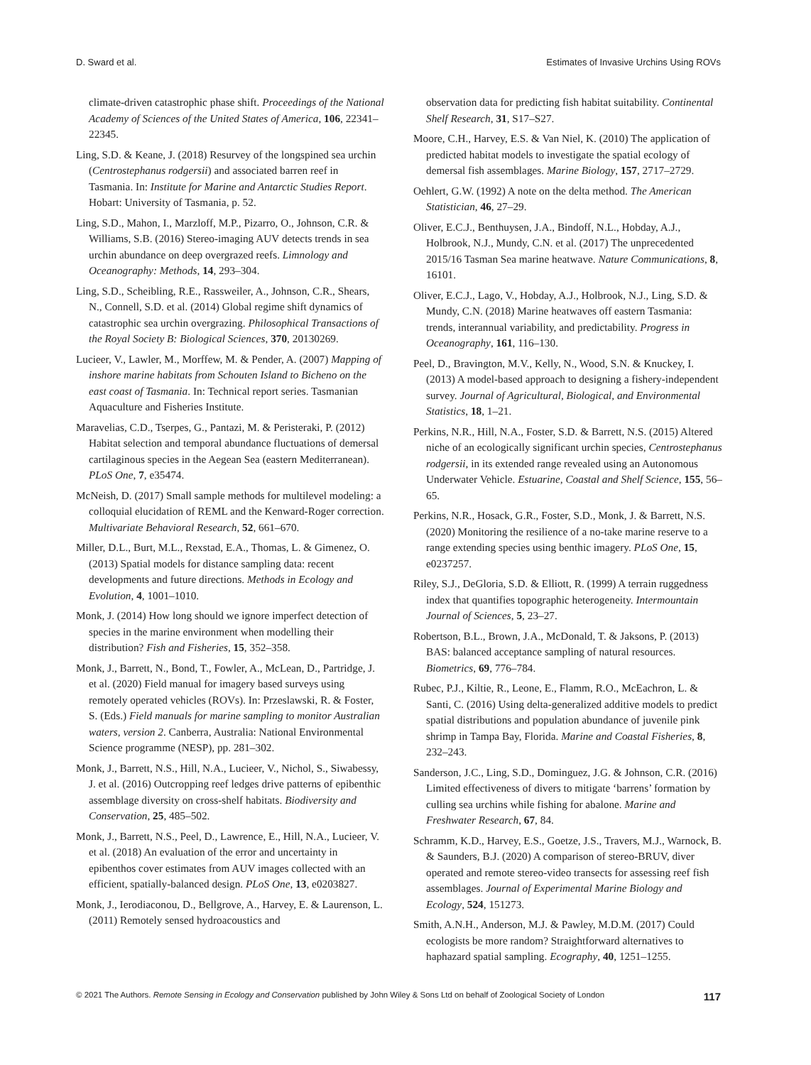D. Sward et al. Estimates of Invasive Urchins Using ROVs
climate-driven catastrophic phase shift. Proceedings of the National Academy of Sciences of the United States of America, 106, 22341–22345.
Ling, S.D. & Keane, J. (2018) Resurvey of the longspined sea urchin (Centrostephanus rodgersii) and associated barren reef in Tasmania. In: Institute for Marine and Antarctic Studies Report. Hobart: University of Tasmania, p. 52.
Ling, S.D., Mahon, I., Marzloff, M.P., Pizarro, O., Johnson, C.R. & Williams, S.B. (2016) Stereo-imaging AUV detects trends in sea urchin abundance on deep overgrazed reefs. Limnology and Oceanography: Methods, 14, 293–304.
Ling, S.D., Scheibling, R.E., Rassweiler, A., Johnson, C.R., Shears, N., Connell, S.D. et al. (2014) Global regime shift dynamics of catastrophic sea urchin overgrazing. Philosophical Transactions of the Royal Society B: Biological Sciences, 370, 20130269.
Lucieer, V., Lawler, M., Morffew, M. & Pender, A. (2007) Mapping of inshore marine habitats from Schouten Island to Bicheno on the east coast of Tasmania. In: Technical report series. Tasmanian Aquaculture and Fisheries Institute.
Maravelias, C.D., Tserpes, G., Pantazi, M. & Peristeraki, P. (2012) Habitat selection and temporal abundance fluctuations of demersal cartilaginous species in the Aegean Sea (eastern Mediterranean). PLoS One, 7, e35474.
McNeish, D. (2017) Small sample methods for multilevel modeling: a colloquial elucidation of REML and the Kenward-Roger correction. Multivariate Behavioral Research, 52, 661–670.
Miller, D.L., Burt, M.L., Rexstad, E.A., Thomas, L. & Gimenez, O. (2013) Spatial models for distance sampling data: recent developments and future directions. Methods in Ecology and Evolution, 4, 1001–1010.
Monk, J. (2014) How long should we ignore imperfect detection of species in the marine environment when modelling their distribution? Fish and Fisheries, 15, 352–358.
Monk, J., Barrett, N., Bond, T., Fowler, A., McLean, D., Partridge, J. et al. (2020) Field manual for imagery based surveys using remotely operated vehicles (ROVs). In: Przeslawski, R. & Foster, S. (Eds.) Field manuals for marine sampling to monitor Australian waters, version 2. Canberra, Australia: National Environmental Science programme (NESP), pp. 281–302.
Monk, J., Barrett, N.S., Hill, N.A., Lucieer, V., Nichol, S., Siwabessy, J. et al. (2016) Outcropping reef ledges drive patterns of epibenthic assemblage diversity on cross-shelf habitats. Biodiversity and Conservation, 25, 485–502.
Monk, J., Barrett, N.S., Peel, D., Lawrence, E., Hill, N.A., Lucieer, V. et al. (2018) An evaluation of the error and uncertainty in epibenthos cover estimates from AUV images collected with an efficient, spatially-balanced design. PLoS One, 13, e0203827.
Monk, J., Ierodiaconou, D., Bellgrove, A., Harvey, E. & Laurenson, L. (2011) Remotely sensed hydroacoustics and
observation data for predicting fish habitat suitability. Continental Shelf Research, 31, S17–S27.
Moore, C.H., Harvey, E.S. & Van Niel, K. (2010) The application of predicted habitat models to investigate the spatial ecology of demersal fish assemblages. Marine Biology, 157, 2717–2729.
Oehlert, G.W. (1992) A note on the delta method. The American Statistician, 46, 27–29.
Oliver, E.C.J., Benthuysen, J.A., Bindoff, N.L., Hobday, A.J., Holbrook, N.J., Mundy, C.N. et al. (2017) The unprecedented 2015/16 Tasman Sea marine heatwave. Nature Communications, 8, 16101.
Oliver, E.C.J., Lago, V., Hobday, A.J., Holbrook, N.J., Ling, S.D. & Mundy, C.N. (2018) Marine heatwaves off eastern Tasmania: trends, interannual variability, and predictability. Progress in Oceanography, 161, 116–130.
Peel, D., Bravington, M.V., Kelly, N., Wood, S.N. & Knuckey, I. (2013) A model-based approach to designing a fishery-independent survey. Journal of Agricultural, Biological, and Environmental Statistics, 18, 1–21.
Perkins, N.R., Hill, N.A., Foster, S.D. & Barrett, N.S. (2015) Altered niche of an ecologically significant urchin species, Centrostephanus rodgersii, in its extended range revealed using an Autonomous Underwater Vehicle. Estuarine, Coastal and Shelf Science, 155, 56–65.
Perkins, N.R., Hosack, G.R., Foster, S.D., Monk, J. & Barrett, N.S. (2020) Monitoring the resilience of a no-take marine reserve to a range extending species using benthic imagery. PLoS One, 15, e0237257.
Riley, S.J., DeGloria, S.D. & Elliott, R. (1999) A terrain ruggedness index that quantifies topographic heterogeneity. Intermountain Journal of Sciences, 5, 23–27.
Robertson, B.L., Brown, J.A., McDonald, T. & Jaksons, P. (2013) BAS: balanced acceptance sampling of natural resources. Biometrics, 69, 776–784.
Rubec, P.J., Kiltie, R., Leone, E., Flamm, R.O., McEachron, L. & Santi, C. (2016) Using delta-generalized additive models to predict spatial distributions and population abundance of juvenile pink shrimp in Tampa Bay, Florida. Marine and Coastal Fisheries, 8, 232–243.
Sanderson, J.C., Ling, S.D., Dominguez, J.G. & Johnson, C.R. (2016) Limited effectiveness of divers to mitigate ‘barrens’ formation by culling sea urchins while fishing for abalone. Marine and Freshwater Research, 67, 84.
Schramm, K.D., Harvey, E.S., Goetze, J.S., Travers, M.J., Warnock, B. & Saunders, B.J. (2020) A comparison of stereo-BRUV, diver operated and remote stereo-video transects for assessing reef fish assemblages. Journal of Experimental Marine Biology and Ecology, 524, 151273.
Smith, A.N.H., Anderson, M.J. & Pawley, M.D.M. (2017) Could ecologists be more random? Straightforward alternatives to haphazard spatial sampling. Ecography, 40, 1251–1255.
© 2021 The Authors. Remote Sensing in Ecology and Conservation published by John Wiley & Sons Ltd on behalf of Zoological Society of London 117